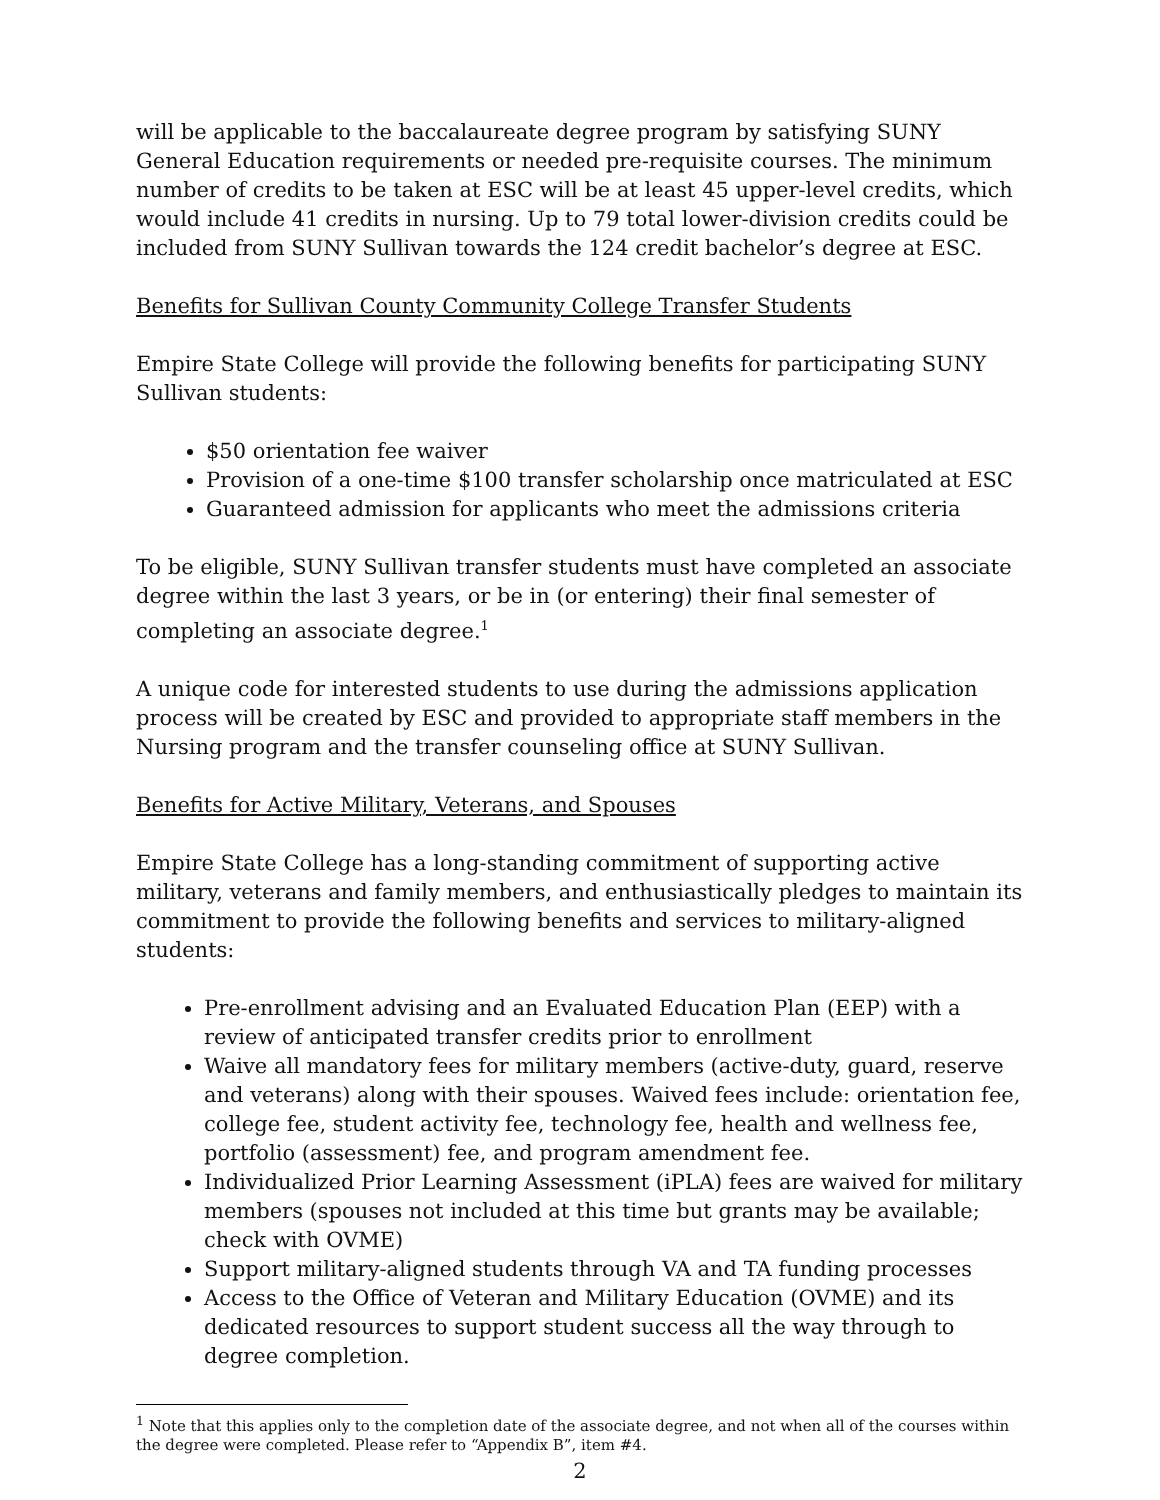will be applicable to the baccalaureate degree program by satisfying SUNY General Education requirements or needed pre-requisite courses. The minimum number of credits to be taken at ESC will be at least 45 upper-level credits, which would include 41 credits in nursing. Up to 79 total lower-division credits could be included from SUNY Sullivan towards the 124 credit bachelor’s degree at ESC.
Benefits for Sullivan County Community College Transfer Students
Empire State College will provide the following benefits for participating SUNY Sullivan students:
$50 orientation fee waiver
Provision of a one-time $100 transfer scholarship once matriculated at ESC
Guaranteed admission for applicants who meet the admissions criteria
To be eligible, SUNY Sullivan transfer students must have completed an associate degree within the last 3 years, or be in (or entering) their final semester of completing an associate degree.<sup>1</sup>
A unique code for interested students to use during the admissions application process will be created by ESC and provided to appropriate staff members in the Nursing program and the transfer counseling office at SUNY Sullivan.
Benefits for Active Military, Veterans, and Spouses
Empire State College has a long-standing commitment of supporting active military, veterans and family members, and enthusiastically pledges to maintain its commitment to provide the following benefits and services to military-aligned students:
Pre-enrollment advising and an Evaluated Education Plan (EEP) with a review of anticipated transfer credits prior to enrollment
Waive all mandatory fees for military members (active-duty, guard, reserve and veterans) along with their spouses. Waived fees include: orientation fee, college fee, student activity fee, technology fee, health and wellness fee, portfolio (assessment) fee, and program amendment fee.
Individualized Prior Learning Assessment (iPLA) fees are waived for military members (spouses not included at this time but grants may be available; check with OVME)
Support military-aligned students through VA and TA funding processes
Access to the Office of Veteran and Military Education (OVME) and its dedicated resources to support student success all the way through to degree completion.
<sup>1</sup> Note that this applies only to the completion date of the associate degree, and not when all of the courses within the degree were completed. Please refer to “Appendix B”, item #4.
2